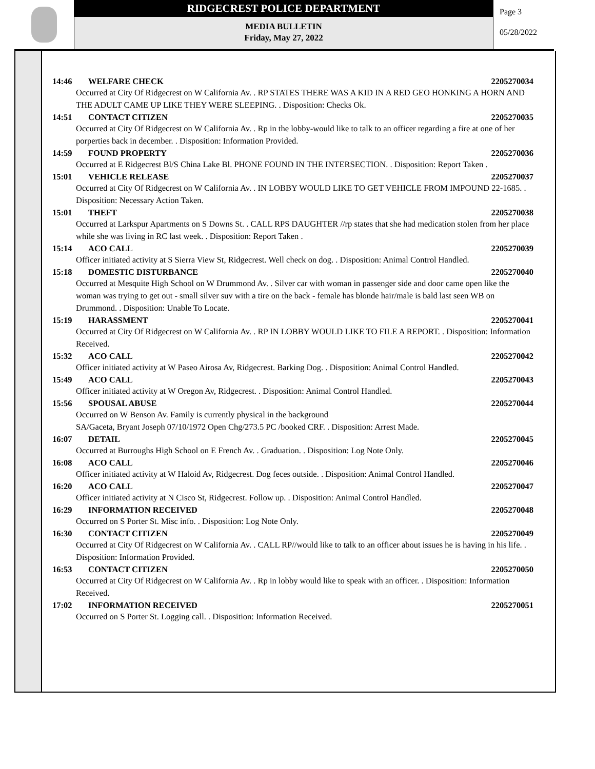RIDGECREST POLICE DEPARTMENT
MEDIA BULLETIN
Friday, May 27, 2022
Page 3
05/28/2022
14:46 WELFARE CHECK 2205270034
Occurred at City Of Ridgecrest on W California Av. . RP STATES THERE WAS A KID IN A RED GEO HONKING A HORN AND THE ADULT CAME UP LIKE THEY WERE SLEEPING. . Disposition: Checks Ok.
14:51 CONTACT CITIZEN 2205270035
Occurred at City Of Ridgecrest on W California Av. . Rp in the lobby-would like to talk to an officer regarding a fire at one of her porperties back in december. . Disposition: Information Provided.
14:59 FOUND PROPERTY 2205270036
Occurred at E Ridgecrest Bl/S China Lake Bl. PHONE FOUND IN THE INTERSECTION. . Disposition: Report Taken .
15:01 VEHICLE RELEASE 2205270037
Occurred at City Of Ridgecrest on W California Av. . IN LOBBY WOULD LIKE TO GET VEHICLE FROM IMPOUND 22-1685. . Disposition: Necessary Action Taken.
15:01 THEFT 2205270038
Occurred at Larkspur Apartments on S Downs St. . CALL RPS DAUGHTER //rp states that she had medication stolen from her place while she was living in RC last week. . Disposition: Report Taken .
15:14 ACO CALL 2205270039
Officer initiated activity at S Sierra View St, Ridgecrest. Well check on dog. . Disposition: Animal Control Handled.
15:18 DOMESTIC DISTURBANCE 2205270040
Occurred at Mesquite High School on W Drummond Av. . Silver car with woman in passenger side and door came open like the woman was trying to get out - small silver suv with a tire on the back - female has blonde hair/male is bald last seen WB on Drummond. . Disposition: Unable To Locate.
15:19 HARASSMENT 2205270041
Occurred at City Of Ridgecrest on W California Av. . RP IN LOBBY WOULD LIKE TO FILE A REPORT. . Disposition: Information Received.
15:32 ACO CALL 2205270042
Officer initiated activity at W Paseo Airosa Av, Ridgecrest. Barking Dog. . Disposition: Animal Control Handled.
15:49 ACO CALL 2205270043
Officer initiated activity at W Oregon Av, Ridgecrest. . Disposition: Animal Control Handled.
15:56 SPOUSAL ABUSE 2205270044
Occurred on W Benson Av. Family is currently physical in the background
SA/Gaceta, Bryant Joseph 07/10/1972 Open Chg/273.5 PC /booked CRF. . Disposition: Arrest Made.
16:07 DETAIL 2205270045
Occurred at Burroughs High School on E French Av. . Graduation. . Disposition: Log Note Only.
16:08 ACO CALL 2205270046
Officer initiated activity at W Haloid Av, Ridgecrest. Dog feces outside. . Disposition: Animal Control Handled.
16:20 ACO CALL 2205270047
Officer initiated activity at N Cisco St, Ridgecrest. Follow up. . Disposition: Animal Control Handled.
16:29 INFORMATION RECEIVED 2205270048
Occurred on S Porter St. Misc info. . Disposition: Log Note Only.
16:30 CONTACT CITIZEN 2205270049
Occurred at City Of Ridgecrest on W California Av. . CALL RP//would like to talk to an officer about issues he is having in his life. . Disposition: Information Provided.
16:53 CONTACT CITIZEN 2205270050
Occurred at City Of Ridgecrest on W California Av. . Rp in lobby would like to speak with an officer. . Disposition: Information Received.
17:02 INFORMATION RECEIVED 2205270051
Occurred on S Porter St. Logging call. . Disposition: Information Received.